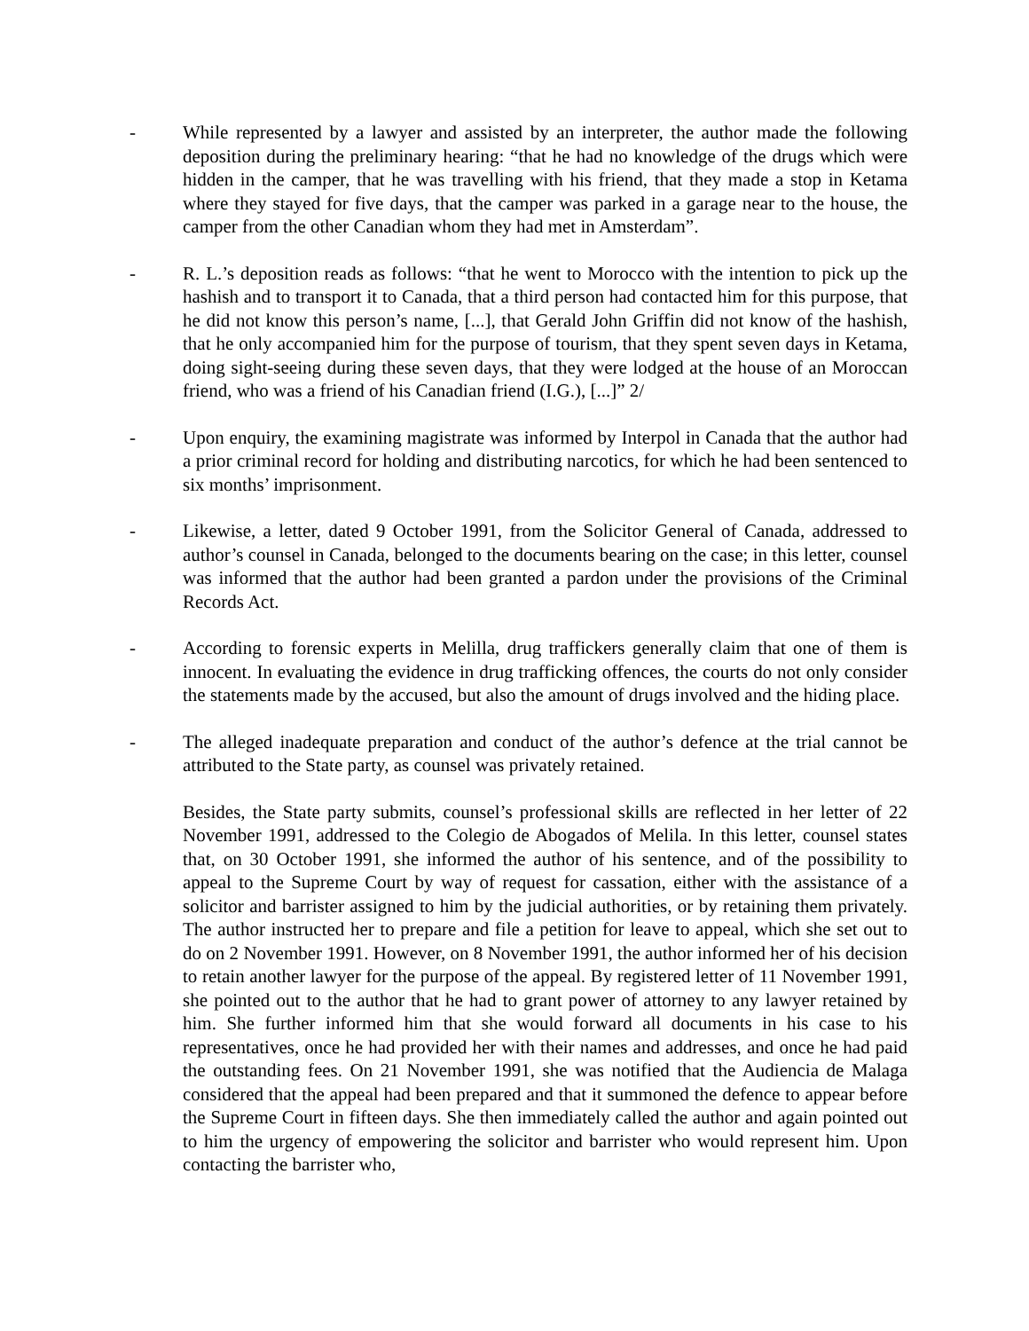- While represented by a lawyer and assisted by an interpreter, the author made the following deposition during the preliminary hearing: “that he had no knowledge of the drugs which were hidden in the camper, that he was travelling with his friend, that they made a stop in Ketama where they stayed for five days, that the camper was parked in a garage near to the house, the camper from the other Canadian whom they had met in Amsterdam”.
- R. L.’s deposition reads as follows: “that he went to Morocco with the intention to pick up the hashish and to transport it to Canada, that a third person had contacted him for this purpose, that he did not know this person’s name, [...], that Gerald John Griffin did not know of the hashish, that he only accompanied him for the purpose of tourism, that they spent seven days in Ketama, doing sight-seeing during these seven days, that they were lodged at the house of an Moroccan friend, who was a friend of his Canadian friend (I.G.), [...]” 2/
- Upon enquiry, the examining magistrate was informed by Interpol in Canada that the author had a prior criminal record for holding and distributing narcotics, for which he had been sentenced to six months’ imprisonment.
- Likewise, a letter, dated 9 October 1991, from the Solicitor General of Canada, addressed to author’s counsel in Canada, belonged to the documents bearing on the case; in this letter, counsel was informed that the author had been granted a pardon under the provisions of the Criminal Records Act.
- According to forensic experts in Melilla, drug traffickers generally claim that one of them is innocent. In evaluating the evidence in drug trafficking offences, the courts do not only consider the statements made by the accused, but also the amount of drugs involved and the hiding place.
- The alleged inadequate preparation and conduct of the author’s defence at the trial cannot be attributed to the State party, as counsel was privately retained.
Besides, the State party submits, counsel’s professional skills are reflected in her letter of 22 November 1991, addressed to the Colegio de Abogados of Melila. In this letter, counsel states that, on 30 October 1991, she informed the author of his sentence, and of the possibility to appeal to the Supreme Court by way of request for cassation, either with the assistance of a solicitor and barrister assigned to him by the judicial authorities, or by retaining them privately. The author instructed her to prepare and file a petition for leave to appeal, which she set out to do on 2 November 1991. However, on 8 November 1991, the author informed her of his decision to retain another lawyer for the purpose of the appeal. By registered letter of 11 November 1991, she pointed out to the author that he had to grant power of attorney to any lawyer retained by him. She further informed him that she would forward all documents in his case to his representatives, once he had provided her with their names and addresses, and once he had paid the outstanding fees. On 21 November 1991, she was notified that the Audiencia de Malaga considered that the appeal had been prepared and that it summoned the defence to appear before the Supreme Court in fifteen days. She then immediately called the author and again pointed out to him the urgency of empowering the solicitor and barrister who would represent him. Upon contacting the barrister who,